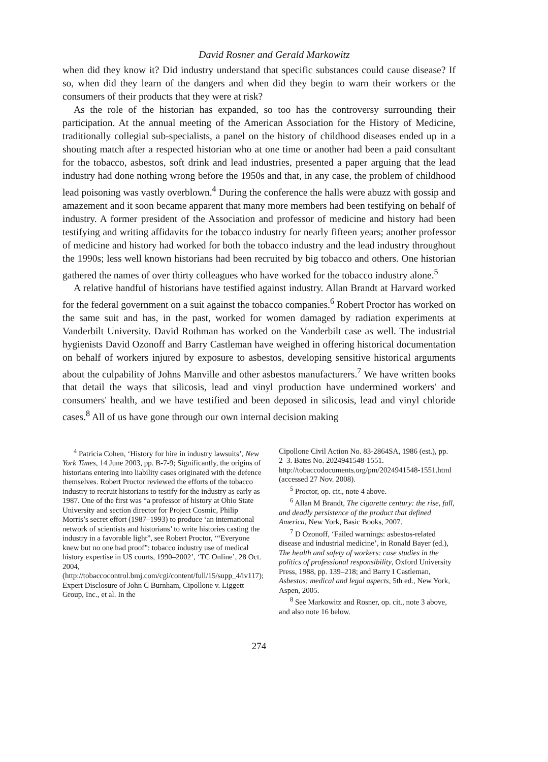David Rosner and Gerald Markowitz
when did they know it? Did industry understand that specific substances could cause disease? If so, when did they learn of the dangers and when did they begin to warn their workers or the consumers of their products that they were at risk?
As the role of the historian has expanded, so too has the controversy surrounding their participation. At the annual meeting of the American Association for the History of Medicine, traditionally collegial sub-specialists, a panel on the history of childhood diseases ended up in a shouting match after a respected historian who at one time or another had been a paid consultant for the tobacco, asbestos, soft drink and lead industries, presented a paper arguing that the lead industry had done nothing wrong before the 1950s and that, in any case, the problem of childhood lead poisoning was vastly overblown.<sup>4</sup> During the conference the halls were abuzz with gossip and amazement and it soon became apparent that many more members had been testifying on behalf of industry. A former president of the Association and professor of medicine and history had been testifying and writing affidavits for the tobacco industry for nearly fifteen years; another professor of medicine and history had worked for both the tobacco industry and the lead industry throughout the 1990s; less well known historians had been recruited by big tobacco and others. One historian gathered the names of over thirty colleagues who have worked for the tobacco industry alone.<sup>5</sup>
A relative handful of historians have testified against industry. Allan Brandt at Harvard worked for the federal government on a suit against the tobacco companies.<sup>6</sup> Robert Proctor has worked on the same suit and has, in the past, worked for women damaged by radiation experiments at Vanderbilt University. David Rothman has worked on the Vanderbilt case as well. The industrial hygienists David Ozonoff and Barry Castleman have weighed in offering historical documentation on behalf of workers injured by exposure to asbestos, developing sensitive historical arguments about the culpability of Johns Manville and other asbestos manufacturers.<sup>7</sup> We have written books that detail the ways that silicosis, lead and vinyl production have undermined workers' and consumers' health, and we have testified and been deposed in silicosis, lead and vinyl chloride cases.<sup>8</sup> All of us have gone through our own internal decision making
<sup>4</sup> Patricia Cohen, ‘History for hire in industry lawsuits’, New York Times, 14 June 2003, pp. B-7-9; Significantly, the origins of historians entering into liability cases originated with the defence themselves. Robert Proctor reviewed the efforts of the tobacco industry to recruit historians to testify for the industry as early as 1987. One of the first was “a professor of history at Ohio State University and section director for Project Cosmic, Philip Morris’s secret effort (1987–1993) to produce ‘an international network of scientists and historians’ to write histories casting the industry in a favorable light”, see Robert Proctor, ‘“Everyone knew but no one had proof”: tobacco industry use of medical history expertise in US courts, 1990–2002’, ‘TC Online’, 28 Oct. 2004, (http://tobaccocontrol.bmj.com/cgi/content/full/15/supp_4/iv117); Expert Disclosure of John C Burnham, Cipollone v. Liggett Group, Inc., et al. In the
Cipollone Civil Action No. 83-2864SA, 1986 (est.), pp. 2–3. Bates No. 2024941548-1551. http://tobaccodocuments.org/pm/2024941548-1551.html (accessed 27 Nov. 2008).
<sup>5</sup> Proctor, op. cit., note 4 above.
<sup>6</sup> Allan M Brandt, The cigarette century: the rise, fall, and deadly persistence of the product that defined America, New York, Basic Books, 2007.
<sup>7</sup> D Ozonoff, ‘Failed warnings: asbestos-related disease and industrial medicine’, in Ronald Bayer (ed.), The health and safety of workers: case studies in the politics of professional responsibility, Oxford University Press, 1988, pp. 139–218; and Barry I Castleman, Asbestos: medical and legal aspects, 5th ed., New York, Aspen, 2005.
<sup>8</sup> See Markowitz and Rosner, op. cit., note 3 above, and also note 16 below.
274